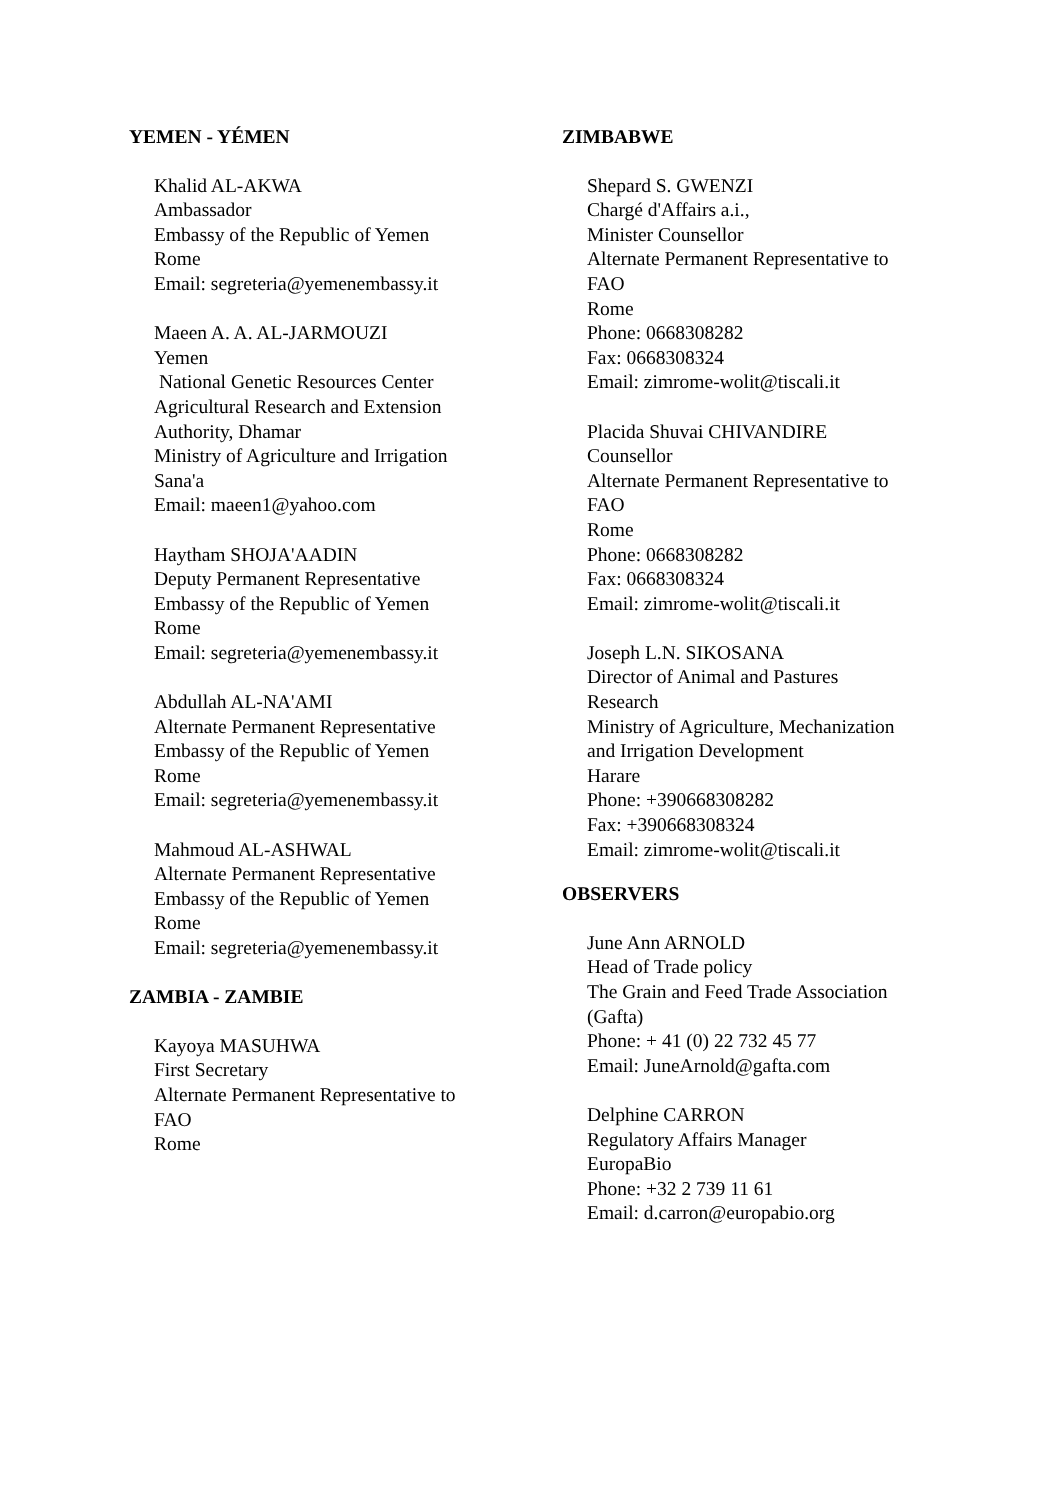YEMEN - YÉMEN
Khalid AL-AKWA
Ambassador
Embassy of the Republic of Yemen
Rome
Email: segreteria@yemenembassy.it
Maeen A. A. AL-JARMOUZI
Yemen
National Genetic Resources Center
Agricultural Research and Extension
Authority, Dhamar
Ministry of Agriculture and Irrigation
Sana'a
Email: maeen1@yahoo.com
Haytham SHOJA'AADIN
Deputy Permanent Representative
Embassy of the Republic of Yemen
Rome
Email: segreteria@yemenembassy.it
Abdullah AL-NA'AMI
Alternate Permanent Representative
Embassy of the Republic of Yemen
Rome
Email: segreteria@yemenembassy.it
Mahmoud AL-ASHWAL
Alternate Permanent Representative
Embassy of the Republic of Yemen
Rome
Email: segreteria@yemenembassy.it
ZAMBIA - ZAMBIE
Kayoya MASUHWA
First Secretary
Alternate Permanent Representative to
FAO
Rome
ZIMBABWE
Shepard S. GWENZI
Chargé d'Affairs a.i.,
Minister Counsellor
Alternate Permanent Representative to
FAO
Rome
Phone: 0668308282
Fax: 0668308324
Email: zimrome-wolit@tiscali.it
Placida Shuvai CHIVANDIRE
Counsellor
Alternate Permanent Representative to
FAO
Rome
Phone: 0668308282
Fax: 0668308324
Email: zimrome-wolit@tiscali.it
Joseph L.N. SIKOSANA
Director of Animal and Pastures
Research
Ministry of Agriculture, Mechanization
and Irrigation Development
Harare
Phone: +390668308282
Fax: +390668308324
Email: zimrome-wolit@tiscali.it
OBSERVERS
June Ann ARNOLD
Head of Trade policy
The Grain and Feed Trade Association
(Gafta)
Phone: + 41 (0) 22 732 45 77
Email: JuneArnold@gafta.com
Delphine CARRON
Regulatory Affairs Manager
EuropaBio
Phone: +32 2 739 11 61
Email: d.carron@europabio.org